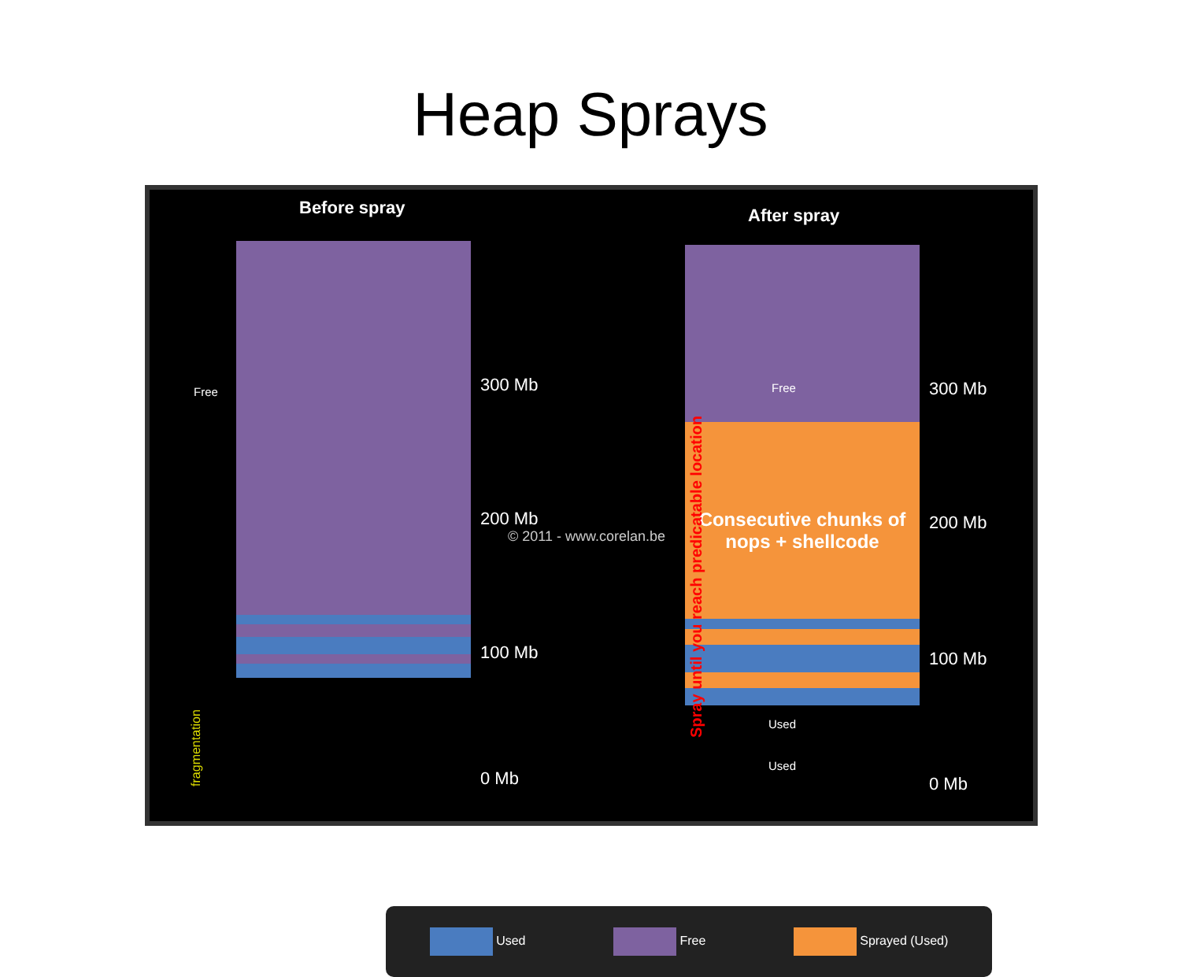Heap Sprays
Before spray After spray
Consecutive chunks of nops + shellcode
Free 300 Mb
200 Mb
100 Mb
0 Mb
© 2011 - www.corelan.be
fragmentation
Spray until you reach predicatable location
Free
Used
Used
300 Mb
200 Mb
100 Mb
0 Mb
Used Free Sprayed (Used)